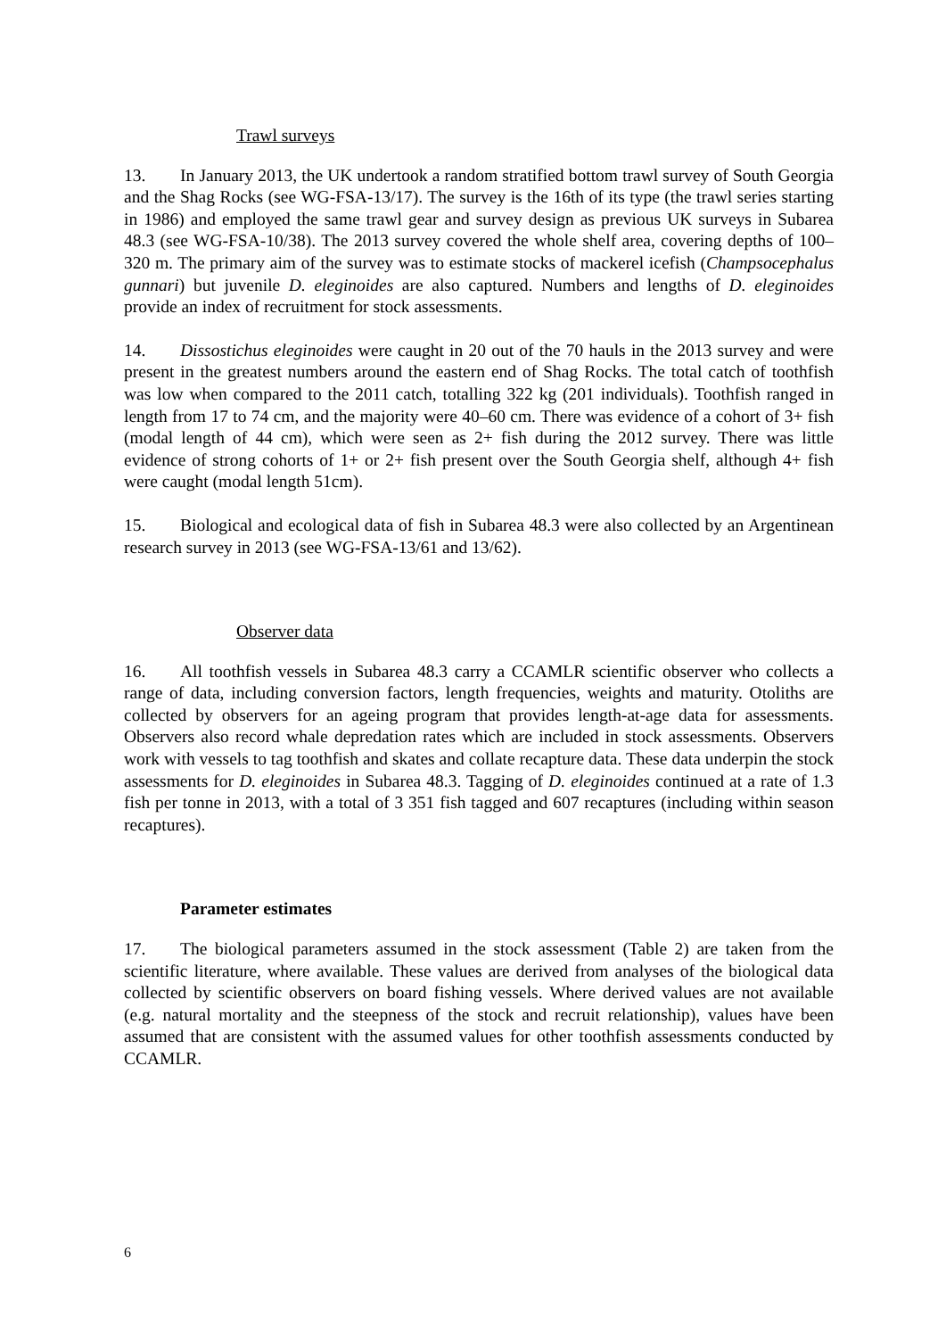Trawl surveys
13. In January 2013, the UK undertook a random stratified bottom trawl survey of South Georgia and the Shag Rocks (see WG-FSA-13/17). The survey is the 16th of its type (the trawl series starting in 1986) and employed the same trawl gear and survey design as previous UK surveys in Subarea 48.3 (see WG-FSA-10/38). The 2013 survey covered the whole shelf area, covering depths of 100–320 m. The primary aim of the survey was to estimate stocks of mackerel icefish (Champsocephalus gunnari) but juvenile D. eleginoides are also captured. Numbers and lengths of D. eleginoides provide an index of recruitment for stock assessments.
14. Dissostichus eleginoides were caught in 20 out of the 70 hauls in the 2013 survey and were present in the greatest numbers around the eastern end of Shag Rocks. The total catch of toothfish was low when compared to the 2011 catch, totalling 322 kg (201 individuals). Toothfish ranged in length from 17 to 74 cm, and the majority were 40–60 cm. There was evidence of a cohort of 3+ fish (modal length of 44 cm), which were seen as 2+ fish during the 2012 survey. There was little evidence of strong cohorts of 1+ or 2+ fish present over the South Georgia shelf, although 4+ fish were caught (modal length 51cm).
15. Biological and ecological data of fish in Subarea 48.3 were also collected by an Argentinean research survey in 2013 (see WG-FSA-13/61 and 13/62).
Observer data
16. All toothfish vessels in Subarea 48.3 carry a CCAMLR scientific observer who collects a range of data, including conversion factors, length frequencies, weights and maturity. Otoliths are collected by observers for an ageing program that provides length-at-age data for assessments. Observers also record whale depredation rates which are included in stock assessments. Observers work with vessels to tag toothfish and skates and collate recapture data. These data underpin the stock assessments for D. eleginoides in Subarea 48.3. Tagging of D. eleginoides continued at a rate of 1.3 fish per tonne in 2013, with a total of 3 351 fish tagged and 607 recaptures (including within season recaptures).
Parameter estimates
17. The biological parameters assumed in the stock assessment (Table 2) are taken from the scientific literature, where available. These values are derived from analyses of the biological data collected by scientific observers on board fishing vessels. Where derived values are not available (e.g. natural mortality and the steepness of the stock and recruit relationship), values have been assumed that are consistent with the assumed values for other toothfish assessments conducted by CCAMLR.
6